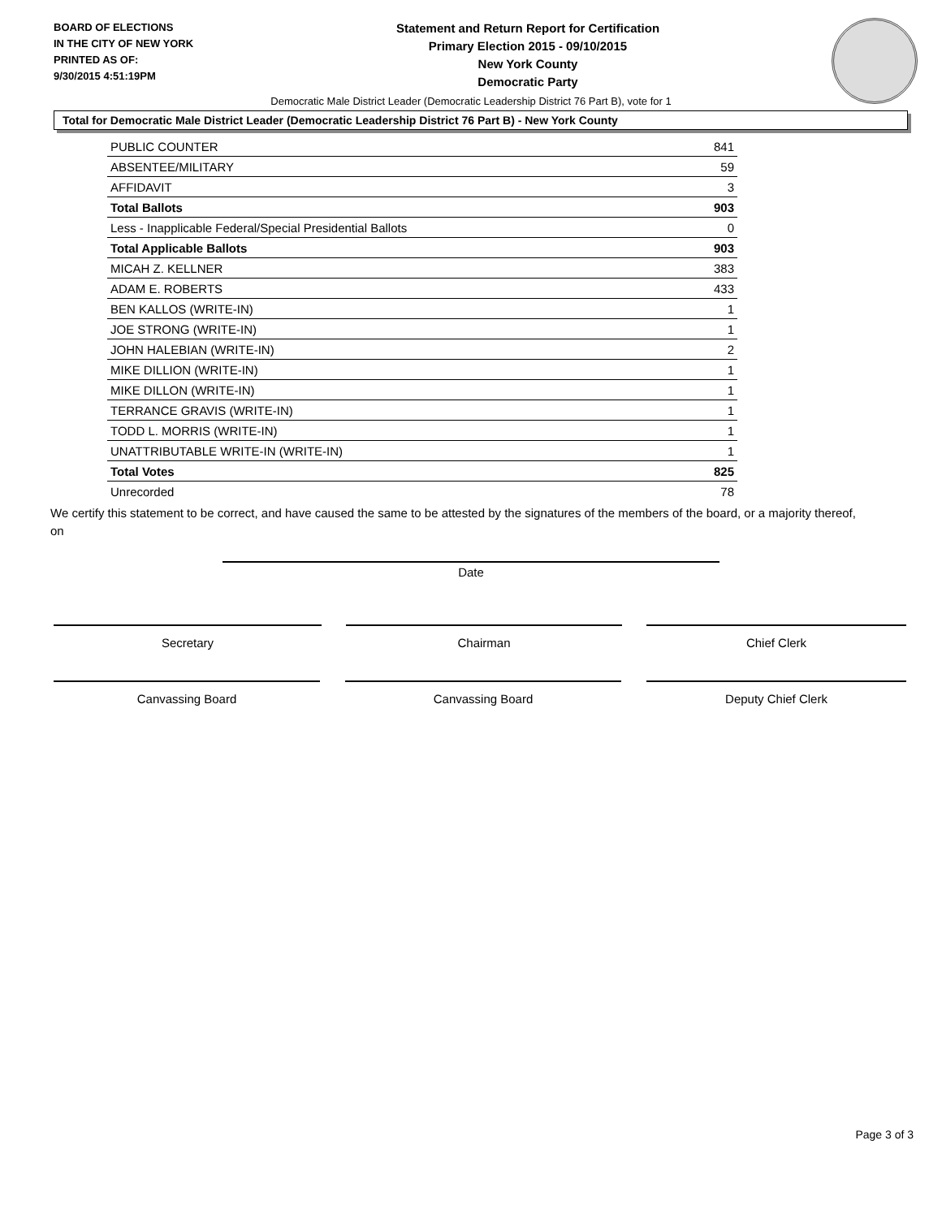BOARD OF ELECTIONS
IN THE CITY OF NEW YORK
PRINTED AS OF:
9/30/2015 4:51:19PM
Statement and Return Report for Certification
Primary Election 2015 - 09/10/2015
New York County
Democratic Party
Democratic Male District Leader (Democratic Leadership District 76 Part B), vote for 1
Total for Democratic Male District Leader (Democratic Leadership District 76 Part B) - New York County
| PUBLIC COUNTER | 841 |
| ABSENTEE/MILITARY | 59 |
| AFFIDAVIT | 3 |
| Total Ballots | 903 |
| Less - Inapplicable Federal/Special Presidential Ballots | 0 |
| Total Applicable Ballots | 903 |
| MICAH Z. KELLNER | 383 |
| ADAM E. ROBERTS | 433 |
| BEN KALLOS (WRITE-IN) | 1 |
| JOE STRONG (WRITE-IN) | 1 |
| JOHN HALEBIAN (WRITE-IN) | 2 |
| MIKE DILLION (WRITE-IN) | 1 |
| MIKE DILLON (WRITE-IN) | 1 |
| TERRANCE GRAVIS (WRITE-IN) | 1 |
| TODD L. MORRIS (WRITE-IN) | 1 |
| UNATTRIBUTABLE WRITE-IN (WRITE-IN) | 1 |
| Total Votes | 825 |
| Unrecorded | 78 |
We certify this statement to be correct, and have caused the same to be attested by the signatures of the members of the board, or a majority thereof, on
Date
Secretary Chairman Chief Clerk
Canvassing Board Canvassing Board Deputy Chief Clerk
Page 3 of 3